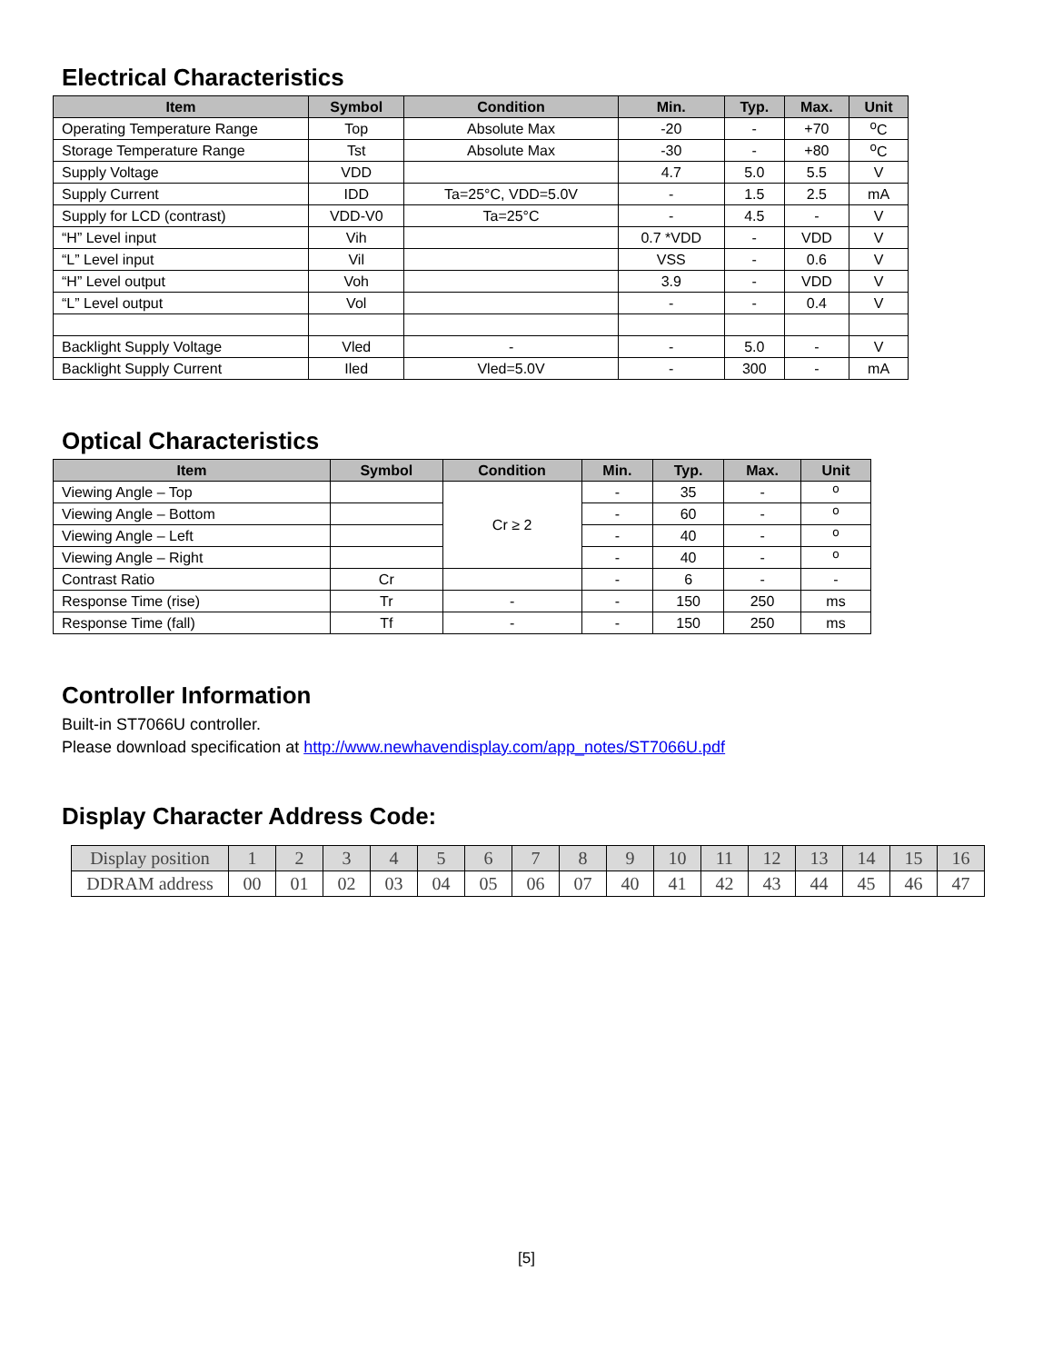Electrical Characteristics
| Item | Symbol | Condition | Min. | Typ. | Max. | Unit |
| --- | --- | --- | --- | --- | --- | --- |
| Operating Temperature Range | Top | Absolute Max | -20 | - | +70 | <sup>o</sup> C |
| Storage Temperature Range | Tst | Absolute Max | -30 | - | +80 | <sup>o</sup> C |
| Supply Voltage | VDD | | 4.7 | 5.0 | 5.5 | V |
| Supply Current | IDD | Ta=25°C, VDD=5.0V | - | 1.5 | 2.5 | mA |
| Supply for LCD (contrast) | VDD-V0 | Ta=25°C | - | 4.5 | - | V |
| “H” Level input | Vih | | 0.7 *VDD | - | VDD | V |
| “L” Level input | Vil | | VSS | - | 0.6 | V |
| “H” Level output | Voh | | 3.9 | - | VDD | V |
| “L” Level output | Vol | | - | - | 0.4 | V |
| Backlight Supply Voltage | Vled | - | - | 5.0 | - | V |
| Backlight Supply Current | Iled | Vled=5.0V | - | 300 | - | mA |
Optical Characteristics
| Item | Symbol | Condition | Min. | Typ. | Max. | Unit |
| --- | --- | --- | --- | --- | --- | --- |
| Viewing Angle – Top | | Cr ≥ 2 | - | 35 | - | <sup>o</sup> |
| Viewing Angle – Bottom | | | - | 60 | - | <sup>o</sup> |
| Viewing Angle – Left | | | - | 40 | - | <sup>o</sup> |
| Viewing Angle – Right | | | - | 40 | - | <sup>o</sup> |
| Contrast Ratio | Cr | | - | 6 | - | - |
| Response Time (rise) | Tr | - | - | 150 | 250 | ms |
| Response Time (fall) | Tf | - | - | 150 | 250 | ms |
Controller Information
Built-in ST7066U controller.
Please download specification at http://www.newhavendisplay.com/app_notes/ST7066U.pdf
Display Character Address Code:
| Display position | 1 | 2 | 3 | 4 | 5 | 6 | 7 | 8 | 9 | 10 | 11 | 12 | 13 | 14 | 15 | 16 |
| DDRAM address | 00 | 01 | 02 | 03 | 04 | 05 | 06 | 07 | 40 | 41 | 42 | 43 | 44 | 45 | 46 | 47 |
[5]